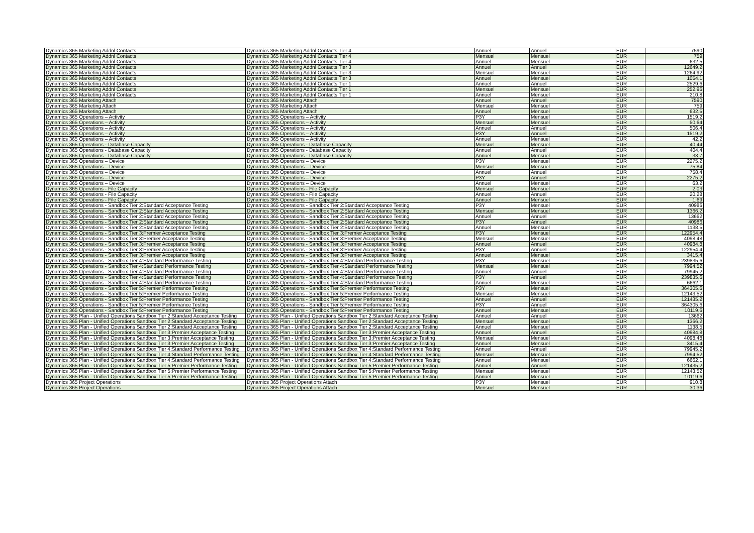| Dynamics 365 Marketing Addnl Contacts | Dynamics 365 Marketing Addnl Contacts Tier 4 | Annuel | Annuel | EUR | 7590 |
| Dynamics 365 Marketing Addnl Contacts | Dynamics 365 Marketing Addnl Contacts Tier 4 | Mensuel | Mensuel | EUR | 759 |
| Dynamics 365 Marketing Addnl Contacts | Dynamics 365 Marketing Addnl Contacts Tier 4 | Annuel | Mensuel | EUR | 632,5 |
| Dynamics 365 Marketing Addnl Contacts | Dynamics 365 Marketing Addnl Contacts Tier 3 | Annuel | Annuel | EUR | 12649,2 |
| Dynamics 365 Marketing Addnl Contacts | Dynamics 365 Marketing Addnl Contacts Tier 3 | Mensuel | Mensuel | EUR | 1264,92 |
| Dynamics 365 Marketing Addnl Contacts | Dynamics 365 Marketing Addnl Contacts Tier 3 | Annuel | Mensuel | EUR | 1054,1 |
| Dynamics 365 Marketing Addnl Contacts | Dynamics 365 Marketing Addnl Contacts Tier 1 | Annuel | Annuel | EUR | 2529,6 |
| Dynamics 365 Marketing Addnl Contacts | Dynamics 365 Marketing Addnl Contacts Tier 1 | Mensuel | Mensuel | EUR | 252,96 |
| Dynamics 365 Marketing Addnl Contacts | Dynamics 365 Marketing Addnl Contacts Tier 1 | Annuel | Mensuel | EUR | 210,8 |
| Dynamics 365 Marketing Attach | Dynamics 365 Marketing Attach | Annuel | Annuel | EUR | 7590 |
| Dynamics 365 Marketing Attach | Dynamics 365 Marketing Attach | Mensuel | Mensuel | EUR | 759 |
| Dynamics 365 Marketing Attach | Dynamics 365 Marketing Attach | Annuel | Mensuel | EUR | 632,5 |
| Dynamics 365 Operations – Activity | Dynamics 365 Operations – Activity | P3Y | Mensuel | EUR | 1519,2 |
| Dynamics 365 Operations – Activity | Dynamics 365 Operations – Activity | Mensuel | Mensuel | EUR | 50,64 |
| Dynamics 365 Operations – Activity | Dynamics 365 Operations – Activity | Annuel | Annuel | EUR | 506,4 |
| Dynamics 365 Operations – Activity | Dynamics 365 Operations – Activity | P3Y | Annuel | EUR | 1519,2 |
| Dynamics 365 Operations – Activity | Dynamics 365 Operations – Activity | Annuel | Mensuel | EUR | 42,2 |
| Dynamics 365 Operations - Database Capacity | Dynamics 365 Operations - Database Capacity | Mensuel | Mensuel | EUR | 40,44 |
| Dynamics 365 Operations - Database Capacity | Dynamics 365 Operations - Database Capacity | Annuel | Annuel | EUR | 404,4 |
| Dynamics 365 Operations - Database Capacity | Dynamics 365 Operations - Database Capacity | Annuel | Mensuel | EUR | 33,7 |
| Dynamics 365 Operations – Device | Dynamics 365 Operations – Device | P3Y | Mensuel | EUR | 2275,2 |
| Dynamics 365 Operations – Device | Dynamics 365 Operations – Device | Mensuel | Mensuel | EUR | 75,84 |
| Dynamics 365 Operations – Device | Dynamics 365 Operations – Device | Annuel | Annuel | EUR | 758,4 |
| Dynamics 365 Operations – Device | Dynamics 365 Operations – Device | P3Y | Annuel | EUR | 2275,2 |
| Dynamics 365 Operations – Device | Dynamics 365 Operations – Device | Annuel | Mensuel | EUR | 63,2 |
| Dynamics 365 Operations - File Capacity | Dynamics 365 Operations - File Capacity | Mensuel | Mensuel | EUR | 2,03 |
| Dynamics 365 Operations - File Capacity | Dynamics 365 Operations - File Capacity | Annuel | Annuel | EUR | 20,28 |
| Dynamics 365 Operations - File Capacity | Dynamics 365 Operations - File Capacity | Annuel | Mensuel | EUR | 1,69 |
| Dynamics 365 Operations - Sandbox Tier 2:Standard Acceptance Testing | Dynamics 365 Operations - Sandbox Tier 2:Standard Acceptance Testing | P3Y | Mensuel | EUR | 40986 |
| Dynamics 365 Operations - Sandbox Tier 2:Standard Acceptance Testing | Dynamics 365 Operations - Sandbox Tier 2:Standard Acceptance Testing | Mensuel | Mensuel | EUR | 1366,2 |
| Dynamics 365 Operations - Sandbox Tier 2:Standard Acceptance Testing | Dynamics 365 Operations - Sandbox Tier 2:Standard Acceptance Testing | Annuel | Annuel | EUR | 13662 |
| Dynamics 365 Operations - Sandbox Tier 2:Standard Acceptance Testing | Dynamics 365 Operations - Sandbox Tier 2:Standard Acceptance Testing | P3Y | Annuel | EUR | 40986 |
| Dynamics 365 Operations - Sandbox Tier 2:Standard Acceptance Testing | Dynamics 365 Operations - Sandbox Tier 2:Standard Acceptance Testing | Annuel | Mensuel | EUR | 1138,5 |
| Dynamics 365 Operations - Sandbox Tier 3:Premier Acceptance Testing | Dynamics 365 Operations - Sandbox Tier 3:Premier Acceptance Testing | P3Y | Mensuel | EUR | 122954,4 |
| Dynamics 365 Operations - Sandbox Tier 3:Premier Acceptance Testing | Dynamics 365 Operations - Sandbox Tier 3:Premier Acceptance Testing | Mensuel | Mensuel | EUR | 4098,48 |
| Dynamics 365 Operations - Sandbox Tier 3:Premier Acceptance Testing | Dynamics 365 Operations - Sandbox Tier 3:Premier Acceptance Testing | Annuel | Annuel | EUR | 40984,8 |
| Dynamics 365 Operations - Sandbox Tier 3:Premier Acceptance Testing | Dynamics 365 Operations - Sandbox Tier 3:Premier Acceptance Testing | P3Y | Annuel | EUR | 122954,4 |
| Dynamics 365 Operations - Sandbox Tier 3:Premier Acceptance Testing | Dynamics 365 Operations - Sandbox Tier 3:Premier Acceptance Testing | Annuel | Mensuel | EUR | 3415,4 |
| Dynamics 365 Operations - Sandbox Tier 4:Standard Performance Testing | Dynamics 365 Operations - Sandbox Tier 4:Standard Performance Testing | P3Y | Mensuel | EUR | 239835,6 |
| Dynamics 365 Operations - Sandbox Tier 4:Standard Performance Testing | Dynamics 365 Operations - Sandbox Tier 4:Standard Performance Testing | Mensuel | Mensuel | EUR | 7994,52 |
| Dynamics 365 Operations - Sandbox Tier 4:Standard Performance Testing | Dynamics 365 Operations - Sandbox Tier 4:Standard Performance Testing | Annuel | Annuel | EUR | 79945,2 |
| Dynamics 365 Operations - Sandbox Tier 4:Standard Performance Testing | Dynamics 365 Operations - Sandbox Tier 4:Standard Performance Testing | P3Y | Annuel | EUR | 239835,6 |
| Dynamics 365 Operations - Sandbox Tier 4:Standard Performance Testing | Dynamics 365 Operations - Sandbox Tier 4:Standard Performance Testing | Annuel | Mensuel | EUR | 6662,1 |
| Dynamics 365 Operations - Sandbox Tier 5:Premier Performance Testing | Dynamics 365 Operations - Sandbox Tier 5:Premier Performance Testing | P3Y | Mensuel | EUR | 364305,6 |
| Dynamics 365 Operations - Sandbox Tier 5:Premier Performance Testing | Dynamics 365 Operations - Sandbox Tier 5:Premier Performance Testing | Mensuel | Mensuel | EUR | 12143,52 |
| Dynamics 365 Operations - Sandbox Tier 5:Premier Performance Testing | Dynamics 365 Operations - Sandbox Tier 5:Premier Performance Testing | Annuel | Annuel | EUR | 121435,2 |
| Dynamics 365 Operations - Sandbox Tier 5:Premier Performance Testing | Dynamics 365 Operations - Sandbox Tier 5:Premier Performance Testing | P3Y | Annuel | EUR | 364305,6 |
| Dynamics 365 Operations - Sandbox Tier 5:Premier Performance Testing | Dynamics 365 Operations - Sandbox Tier 5:Premier Performance Testing | Annuel | Mensuel | EUR | 10119,6 |
| Dynamics 365 Plan - Unified Operations Sandbox Tier 2:Standard Acceptance Testing | Dynamics 365 Plan - Unified Operations Sandbox Tier 2:Standard Acceptance Testing | Annuel | Annuel | EUR | 13662 |
| Dynamics 365 Plan - Unified Operations Sandbox Tier 2:Standard Acceptance Testing | Dynamics 365 Plan - Unified Operations Sandbox Tier 2:Standard Acceptance Testing | Mensuel | Mensuel | EUR | 1366,2 |
| Dynamics 365 Plan - Unified Operations Sandbox Tier 2:Standard Acceptance Testing | Dynamics 365 Plan - Unified Operations Sandbox Tier 2:Standard Acceptance Testing | Annuel | Mensuel | EUR | 1138,5 |
| Dynamics 365 Plan - Unified Operations Sandbox Tier 3:Premier Acceptance Testing | Dynamics 365 Plan - Unified Operations Sandbox Tier 3:Premier Acceptance Testing | Annuel | Annuel | EUR | 40984,8 |
| Dynamics 365 Plan - Unified Operations Sandbox Tier 3:Premier Acceptance Testing | Dynamics 365 Plan - Unified Operations Sandbox Tier 3:Premier Acceptance Testing | Mensuel | Mensuel | EUR | 4098,48 |
| Dynamics 365 Plan - Unified Operations Sandbox Tier 3:Premier Acceptance Testing | Dynamics 365 Plan - Unified Operations Sandbox Tier 3:Premier Acceptance Testing | Annuel | Mensuel | EUR | 3415,4 |
| Dynamics 365 Plan - Unified Operations Sandbox Tier 4:Standard Performance Testing | Dynamics 365 Plan - Unified Operations Sandbox Tier 4:Standard Performance Testing | Annuel | Annuel | EUR | 79945,2 |
| Dynamics 365 Plan - Unified Operations Sandbox Tier 4:Standard Performance Testing | Dynamics 365 Plan - Unified Operations Sandbox Tier 4:Standard Performance Testing | Mensuel | Mensuel | EUR | 7994,52 |
| Dynamics 365 Plan - Unified Operations Sandbox Tier 4:Standard Performance Testing | Dynamics 365 Plan - Unified Operations Sandbox Tier 4:Standard Performance Testing | Annuel | Mensuel | EUR | 6662,1 |
| Dynamics 365 Plan - Unified Operations Sandbox Tier 5:Premier Performance Testing | Dynamics 365 Plan - Unified Operations Sandbox Tier 5:Premier Performance Testing | Annuel | Annuel | EUR | 121435,2 |
| Dynamics 365 Plan - Unified Operations Sandbox Tier 5:Premier Performance Testing | Dynamics 365 Plan - Unified Operations Sandbox Tier 5:Premier Performance Testing | Mensuel | Mensuel | EUR | 12143,52 |
| Dynamics 365 Plan - Unified Operations Sandbox Tier 5:Premier Performance Testing | Dynamics 365 Plan - Unified Operations Sandbox Tier 5:Premier Performance Testing | Annuel | Mensuel | EUR | 10119,6 |
| Dynamics 365 Project Operations | Dynamics 365 Project Operations Attach | P3Y | Mensuel | EUR | 910,8 |
| Dynamics 365 Project Operations | Dynamics 365 Project Operations Attach | Mensuel | Mensuel | EUR | 30,36 |